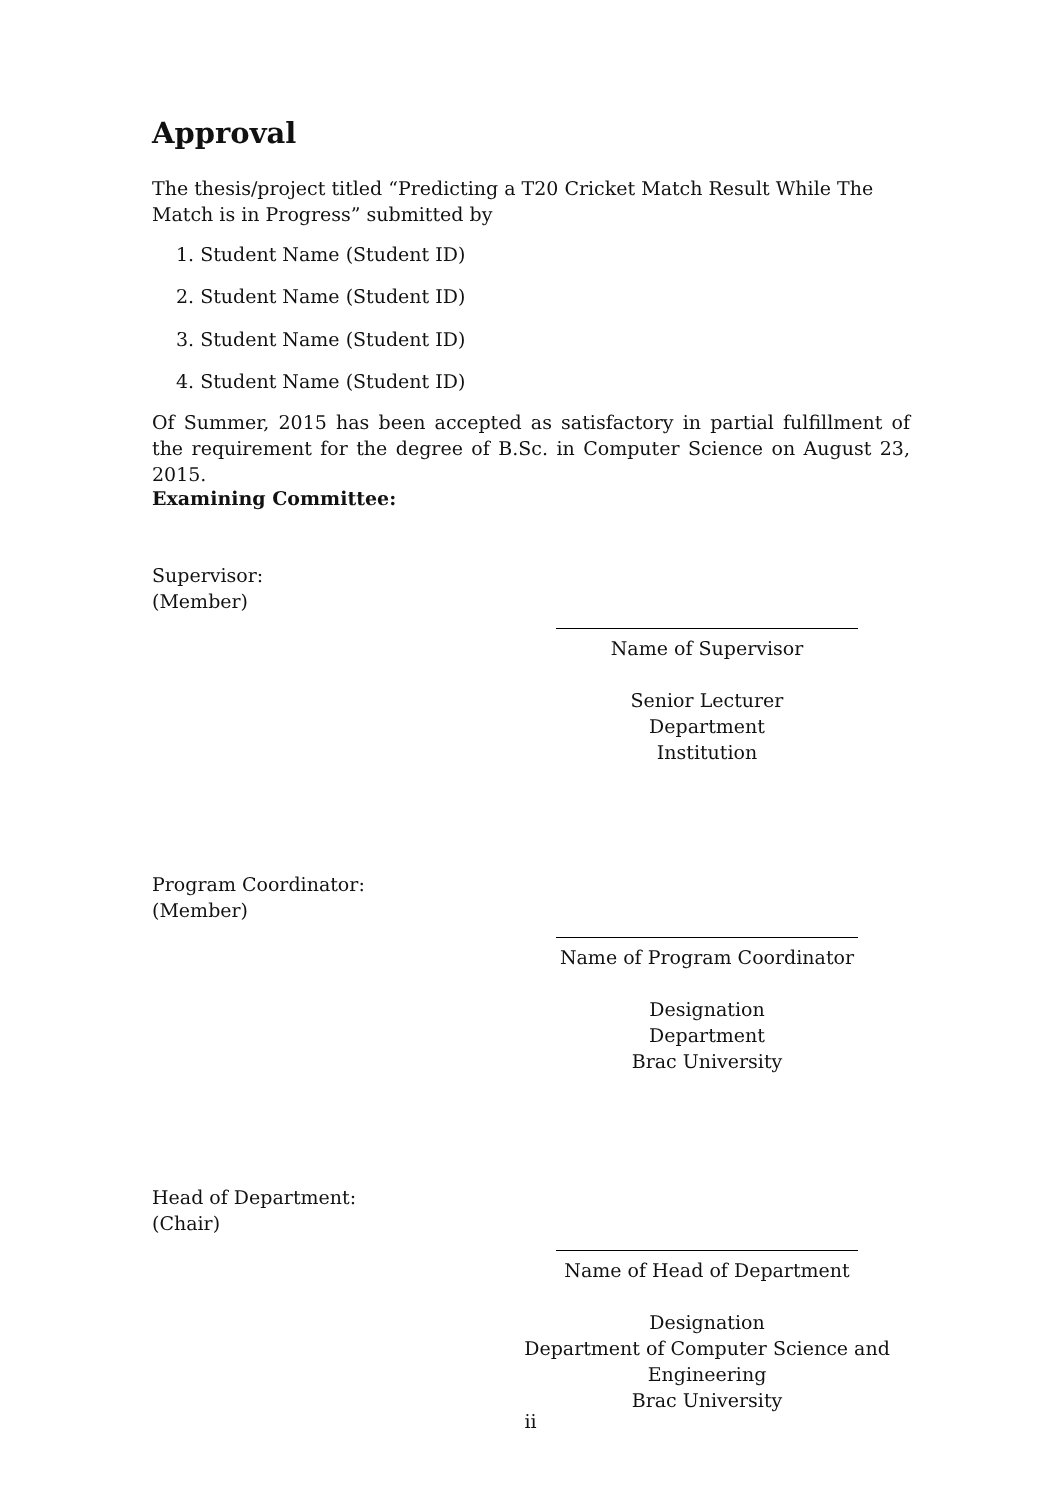Approval
The thesis/project titled “Predicting a T20 Cricket Match Result While The Match is in Progress” submitted by
1. Student Name (Student ID)
2. Student Name (Student ID)
3. Student Name (Student ID)
4. Student Name (Student ID)
Of Summer, 2015 has been accepted as satisfactory in partial fulfillment of the requirement for the degree of B.Sc. in Computer Science on August 23, 2015.
Examining Committee:
Supervisor:
(Member)
Name of Supervisor
Senior Lecturer
Department
Institution
Program Coordinator:
(Member)
Name of Program Coordinator
Designation
Department
Brac University
Head of Department:
(Chair)
Name of Head of Department
Designation
Department of Computer Science and Engineering
Brac University
ii